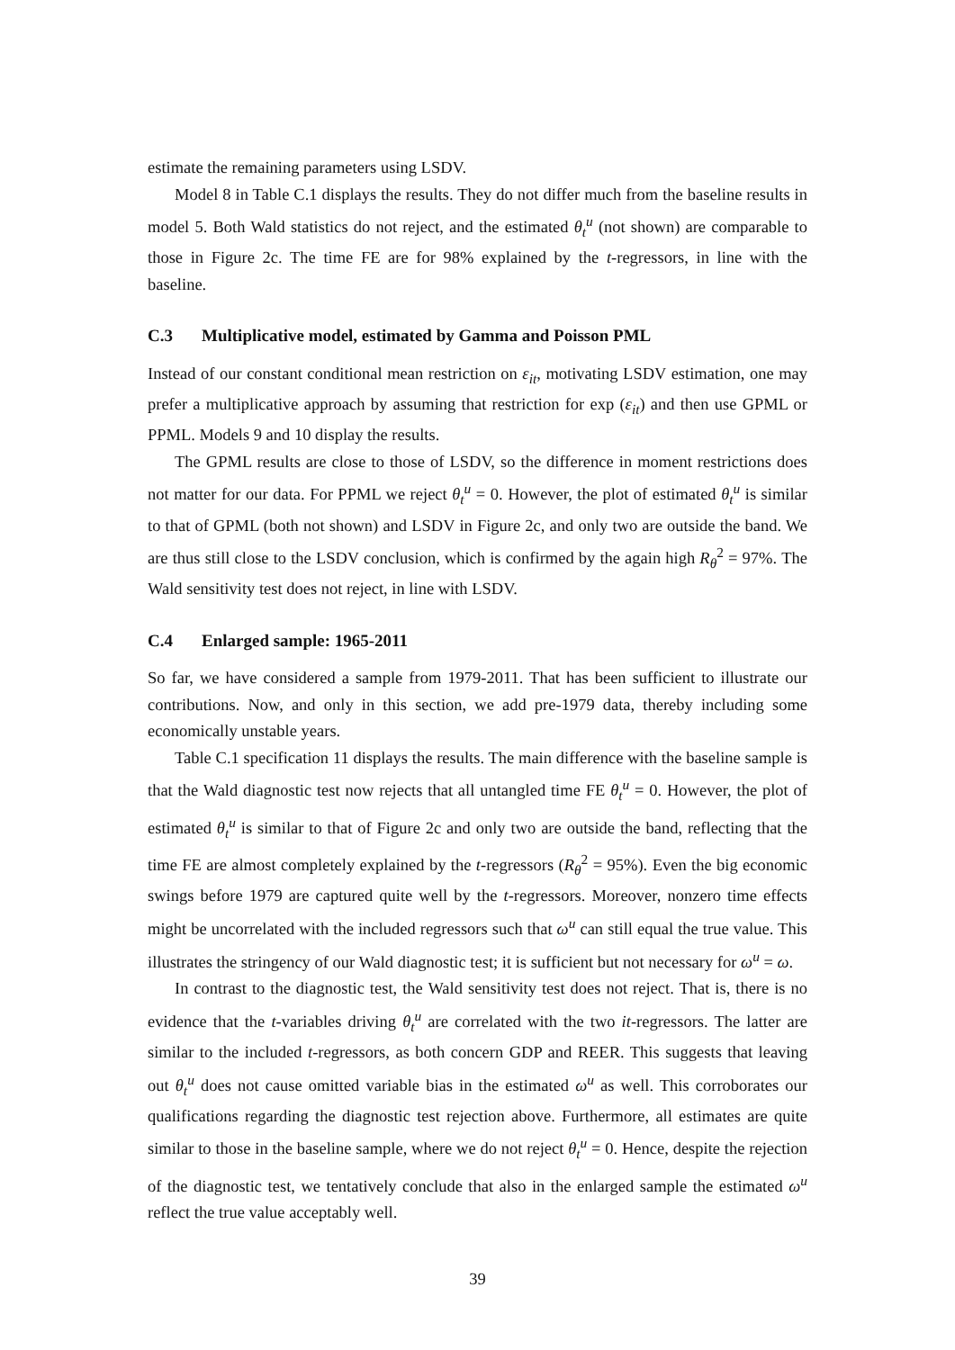estimate the remaining parameters using LSDV.
Model 8 in Table C.1 displays the results. They do not differ much from the baseline results in model 5. Both Wald statistics do not reject, and the estimated θ<sub>t</sub><sup>u</sup> (not shown) are comparable to those in Figure 2c. The time FE are for 98% explained by the t-regressors, in line with the baseline.
C.3 Multiplicative model, estimated by Gamma and Poisson PML
Instead of our constant conditional mean restriction on ε<sub>it</sub>, motivating LSDV estimation, one may prefer a multiplicative approach by assuming that restriction for exp (ε<sub>it</sub>) and then use GPML or PPML. Models 9 and 10 display the results.
The GPML results are close to those of LSDV, so the difference in moment restrictions does not matter for our data. For PPML we reject θ<sub>t</sub><sup>u</sup> = 0. However, the plot of estimated θ<sub>t</sub><sup>u</sup> is similar to that of GPML (both not shown) and LSDV in Figure 2c, and only two are outside the band. We are thus still close to the LSDV conclusion, which is confirmed by the again high R<sub>θ</sub><sup>2</sup> = 97%. The Wald sensitivity test does not reject, in line with LSDV.
C.4 Enlarged sample: 1965-2011
So far, we have considered a sample from 1979-2011. That has been sufficient to illustrate our contributions. Now, and only in this section, we add pre-1979 data, thereby including some economically unstable years.
Table C.1 specification 11 displays the results. The main difference with the baseline sample is that the Wald diagnostic test now rejects that all untangled time FE θ<sub>t</sub><sup>u</sup> = 0. However, the plot of estimated θ<sub>t</sub><sup>u</sup> is similar to that of Figure 2c and only two are outside the band, reflecting that the time FE are almost completely explained by the t-regressors (R<sub>θ</sub><sup>2</sup> = 95%). Even the big economic swings before 1979 are captured quite well by the t-regressors. Moreover, nonzero time effects might be uncorrelated with the included regressors such that ω<sup>u</sup> can still equal the true value. This illustrates the stringency of our Wald diagnostic test; it is sufficient but not necessary for ω<sup>u</sup> = ω.
In contrast to the diagnostic test, the Wald sensitivity test does not reject. That is, there is no evidence that the t-variables driving θ<sub>t</sub><sup>u</sup> are correlated with the two it-regressors. The latter are similar to the included t-regressors, as both concern GDP and REER. This suggests that leaving out θ<sub>t</sub><sup>u</sup> does not cause omitted variable bias in the estimated ω<sup>u</sup> as well. This corroborates our qualifications regarding the diagnostic test rejection above. Furthermore, all estimates are quite similar to those in the baseline sample, where we do not reject θ<sub>t</sub><sup>u</sup> = 0. Hence, despite the rejection of the diagnostic test, we tentatively conclude that also in the enlarged sample the estimated ω<sup>u</sup> reflect the true value acceptably well.
39